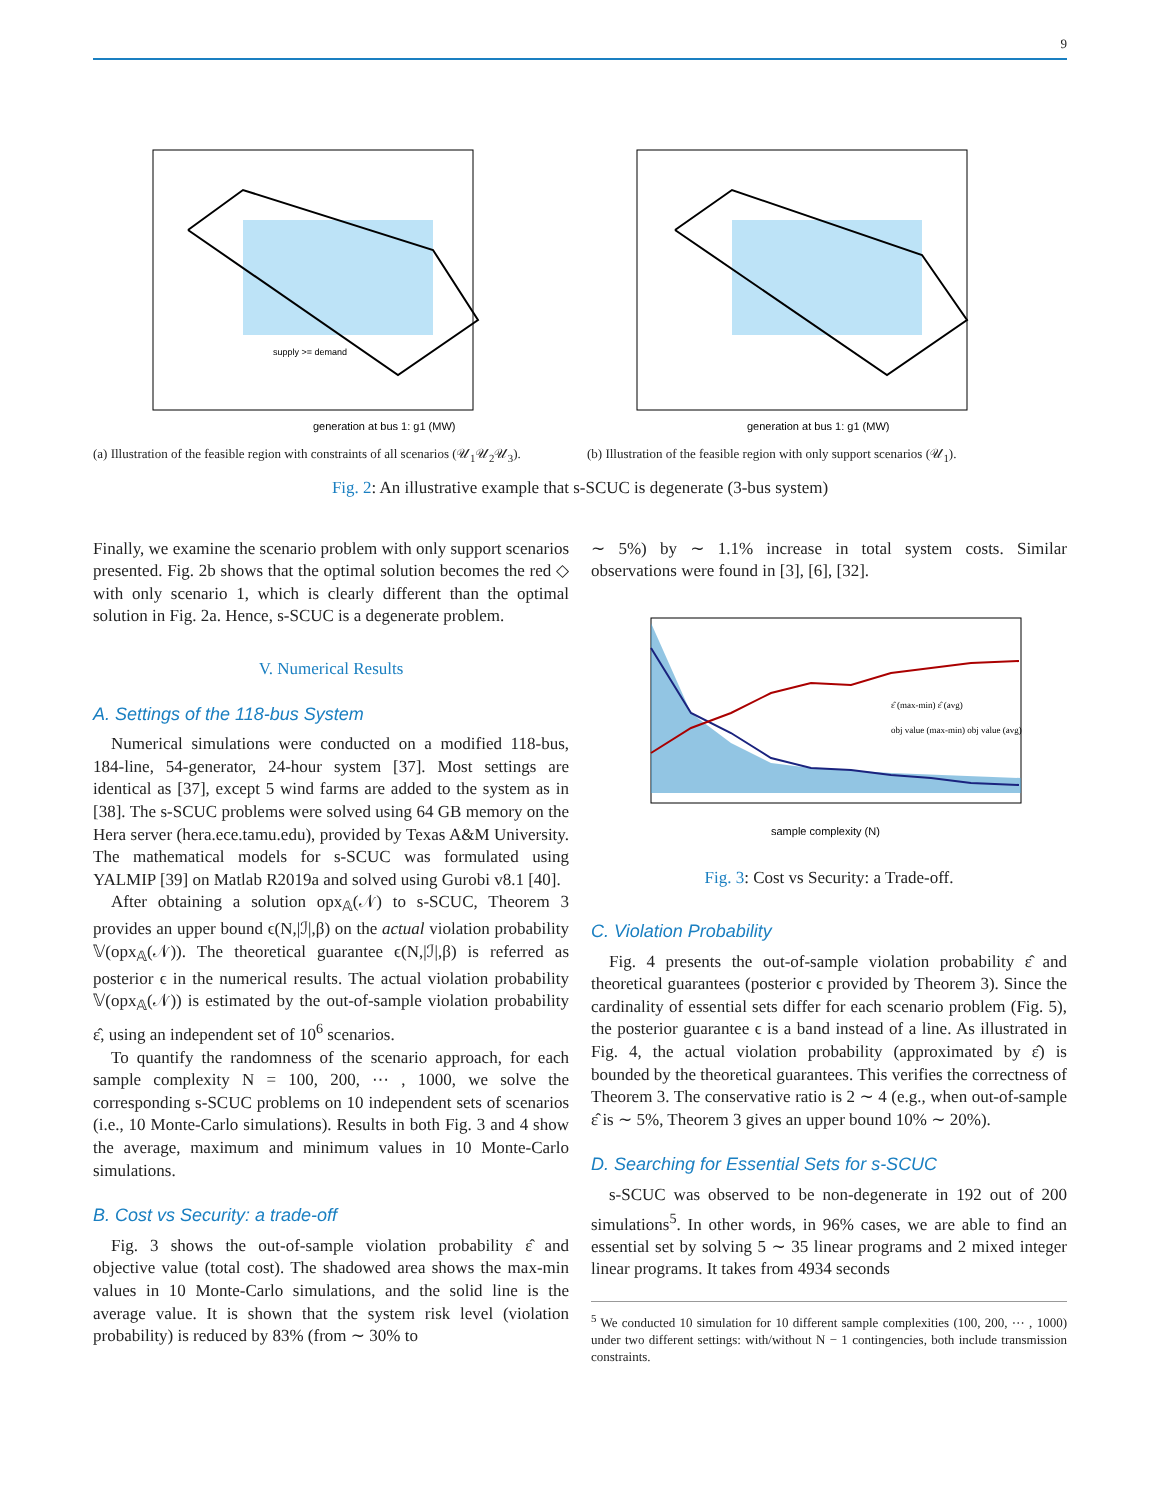9
supply >= demand
generation at bus 1: g1 (MW)
(a) Illustration of the feasible region with constraints of all scenarios (𝒰<sub>1</sub>𝒰<sub>2</sub>𝒰<sub>3</sub>).
generation at bus 1: g1 (MW)
(b) Illustration of the feasible region with only support scenarios (𝒰<sub>1</sub>).
Fig. 2: An illustrative example that s-SCUC is degenerate (3-bus system)
Finally, we examine the scenario problem with only support scenarios presented. Fig. 2b shows that the optimal solution becomes the red ◇ with only scenario 1, which is clearly different than the optimal solution in Fig. 2a. Hence, s-SCUC is a degenerate problem.
V. Numerical Results
A. Settings of the 118-bus System
Numerical simulations were conducted on a modified 118-bus, 184-line, 54-generator, 24-hour system [37]. Most settings are identical as [37], except 5 wind farms are added to the system as in [38]. The s-SCUC problems were solved using 64 GB memory on the Hera server (hera.ece.tamu.edu), provided by Texas A&M University. The mathematical models for s-SCUC was formulated using YALMIP [39] on Matlab R2019a and solved using Gurobi v8.1 [40].
After obtaining a solution opx<sub>𝔸</sub>(𝒩) to s-SCUC, Theorem 3 provides an upper bound ϵ(N,|ℐ|,β) on the actual violation probability 𝕍(opx<sub>𝔸</sub>(𝒩)). The theoretical guarantee ϵ(N,|ℐ|,β) is referred as posterior ϵ in the numerical results. The actual violation probability 𝕍(opx<sub>𝔸</sub>(𝒩)) is estimated by the out-of-sample violation probability ε̂, using an independent set of 10<sup>6</sup> scenarios.
To quantify the randomness of the scenario approach, for each sample complexity N = 100, 200, ⋯ , 1000, we solve the corresponding s-SCUC problems on 10 independent sets of scenarios (i.e., 10 Monte-Carlo simulations). Results in both Fig. 3 and 4 show the average, maximum and minimum values in 10 Monte-Carlo simulations.
B. Cost vs Security: a trade-off
Fig. 3 shows the out-of-sample violation probability ε̂ and objective value (total cost). The shadowed area shows the max-min values in 10 Monte-Carlo simulations, and the solid line is the average value. It is shown that the system risk level (violation probability) is reduced by 83% (from ∼ 30% to
∼ 5%) by ∼ 1.1% increase in total system costs. Similar observations were found in [3], [6], [32].
sample complexity (N)
ε̂ (max-min) ε̂ (avg)
obj value (max-min) obj value (avg)
Fig. 3: Cost vs Security: a Trade-off.
C. Violation Probability
Fig. 4 presents the out-of-sample violation probability ε̂ and theoretical guarantees (posterior ϵ provided by Theorem 3). Since the cardinality of essential sets differ for each scenario problem (Fig. 5), the posterior guarantee ϵ is a band instead of a line. As illustrated in Fig. 4, the actual violation probability (approximated by ε̂) is bounded by the theoretical guarantees. This verifies the correctness of Theorem 3. The conservative ratio is 2 ∼ 4 (e.g., when out-of-sample ε̂ is ∼ 5%, Theorem 3 gives an upper bound 10% ∼ 20%).
D. Searching for Essential Sets for s-SCUC
s-SCUC was observed to be non-degenerate in 192 out of 200 simulations<sup>5</sup>. In other words, in 96% cases, we are able to find an essential set by solving 5 ∼ 35 linear programs and 2 mixed integer linear programs. It takes from 4934 seconds
<sup>5</sup> We conducted 10 simulation for 10 different sample complexities (100, 200, ⋯ , 1000) under two different settings: with/without N − 1 contingencies, both include transmission constraints.